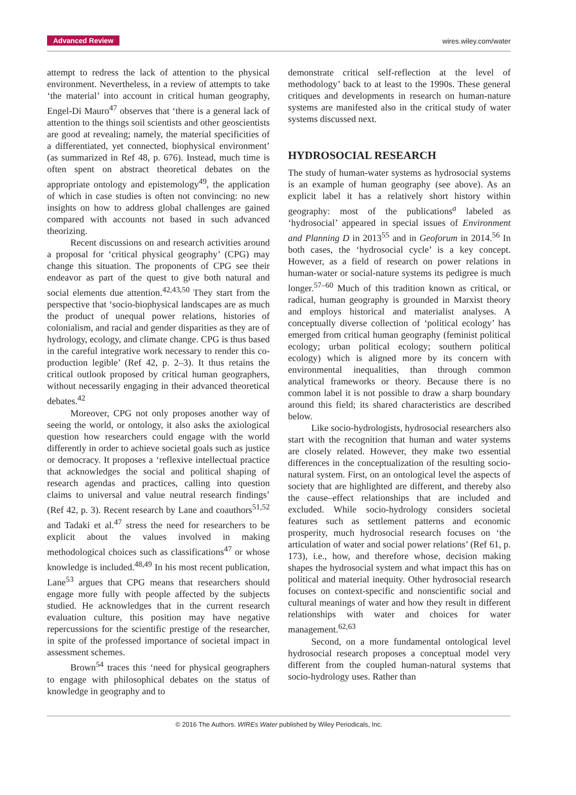Advanced Review wires.wiley.com/water
attempt to redress the lack of attention to the physical environment. Nevertheless, in a review of attempts to take ‘the material’ into account in critical human geography, Engel-Di Mauro<sup>47</sup> observes that ‘there is a general lack of attention to the things soil scientists and other geoscientists are good at revealing; namely, the material specificities of a differentiated, yet connected, biophysical environment’ (as summarized in Ref 48, p. 676). Instead, much time is often spent on abstract theoretical debates on the appropriate ontology and epistemology<sup>49</sup>, the application of which in case studies is often not convincing: no new insights on how to address global challenges are gained compared with accounts not based in such advanced theorizing.
Recent discussions on and research activities around a proposal for ‘critical physical geography’ (CPG) may change this situation. The proponents of CPG see their endeavor as part of the quest to give both natural and social elements due attention.<sup>42,43,50</sup> They start from the perspective that ‘socio-biophysical landscapes are as much the product of unequal power relations, histories of colonialism, and racial and gender disparities as they are of hydrology, ecology, and climate change. CPG is thus based in the careful integrative work necessary to render this co-production legible’ (Ref 42, p. 2–3). It thus retains the critical outlook proposed by critical human geographers, without necessarily engaging in their advanced theoretical debates.<sup>42</sup>
Moreover, CPG not only proposes another way of seeing the world, or ontology, it also asks the axiological question how researchers could engage with the world differently in order to achieve societal goals such as justice or democracy. It proposes a ‘reflexive intellectual practice that acknowledges the social and political shaping of research agendas and practices, calling into question claims to universal and value neutral research findings’ (Ref 42, p. 3). Recent research by Lane and coauthors<sup>51,52</sup> and Tadaki et al.<sup>47</sup> stress the need for researchers to be explicit about the values involved in making methodological choices such as classifications<sup>47</sup> or whose knowledge is included.<sup>48,49</sup> In his most recent publication, Lane<sup>53</sup> argues that CPG means that researchers should engage more fully with people affected by the subjects studied. He acknowledges that in the current research evaluation culture, this position may have negative repercussions for the scientific prestige of the researcher, in spite of the professed importance of societal impact in assessment schemes.
Brown<sup>54</sup> traces this ‘need for physical geographers to engage with philosophical debates on the status of knowledge in geography and to
demonstrate critical self-reflection at the level of methodology’ back to at least to the 1990s. These general critiques and developments in research on human-nature systems are manifested also in the critical study of water systems discussed next.
HYDROSOCIAL RESEARCH
The study of human-water systems as hydrosocial systems is an example of human geography (see above). As an explicit label it has a relatively short history within geography: most of the publications<sup>a</sup> labeled as ‘hydrosocial’ appeared in special issues of Environment and Planning D in 2013<sup>55</sup> and in Geoforum in 2014.<sup>56</sup> In both cases, the ‘hydrosocial cycle’ is a key concept. However, as a field of research on power relations in human-water or social-nature systems its pedigree is much longer.<sup>57–60</sup> Much of this tradition known as critical, or radical, human geography is grounded in Marxist theory and employs historical and materialist analyses. A conceptually diverse collection of ‘political ecology’ has emerged from critical human geography (feminist political ecology; urban political ecology; southern political ecology) which is aligned more by its concern with environmental inequalities, than through common analytical frameworks or theory. Because there is no common label it is not possible to draw a sharp boundary around this field; its shared characteristics are described below.
Like socio-hydrologists, hydrosocial researchers also start with the recognition that human and water systems are closely related. However, they make two essential differences in the conceptualization of the resulting socio-natural system. First, on an ontological level the aspects of society that are highlighted are different, and thereby also the cause–effect relationships that are included and excluded. While socio-hydrology considers societal features such as settlement patterns and economic prosperity, much hydrosocial research focuses on ‘the articulation of water and social power relations’ (Ref 61, p. 173), i.e., how, and therefore whose, decision making shapes the hydrosocial system and what impact this has on political and material inequity. Other hydrosocial research focuses on context-specific and nonscientific social and cultural meanings of water and how they result in different relationships with water and choices for water management.<sup>62,63</sup>
Second, on a more fundamental ontological level hydrosocial research proposes a conceptual model very different from the coupled human-natural systems that socio-hydrology uses. Rather than
© 2016 The Authors. WIREs Water published by Wiley Periodicals, Inc.